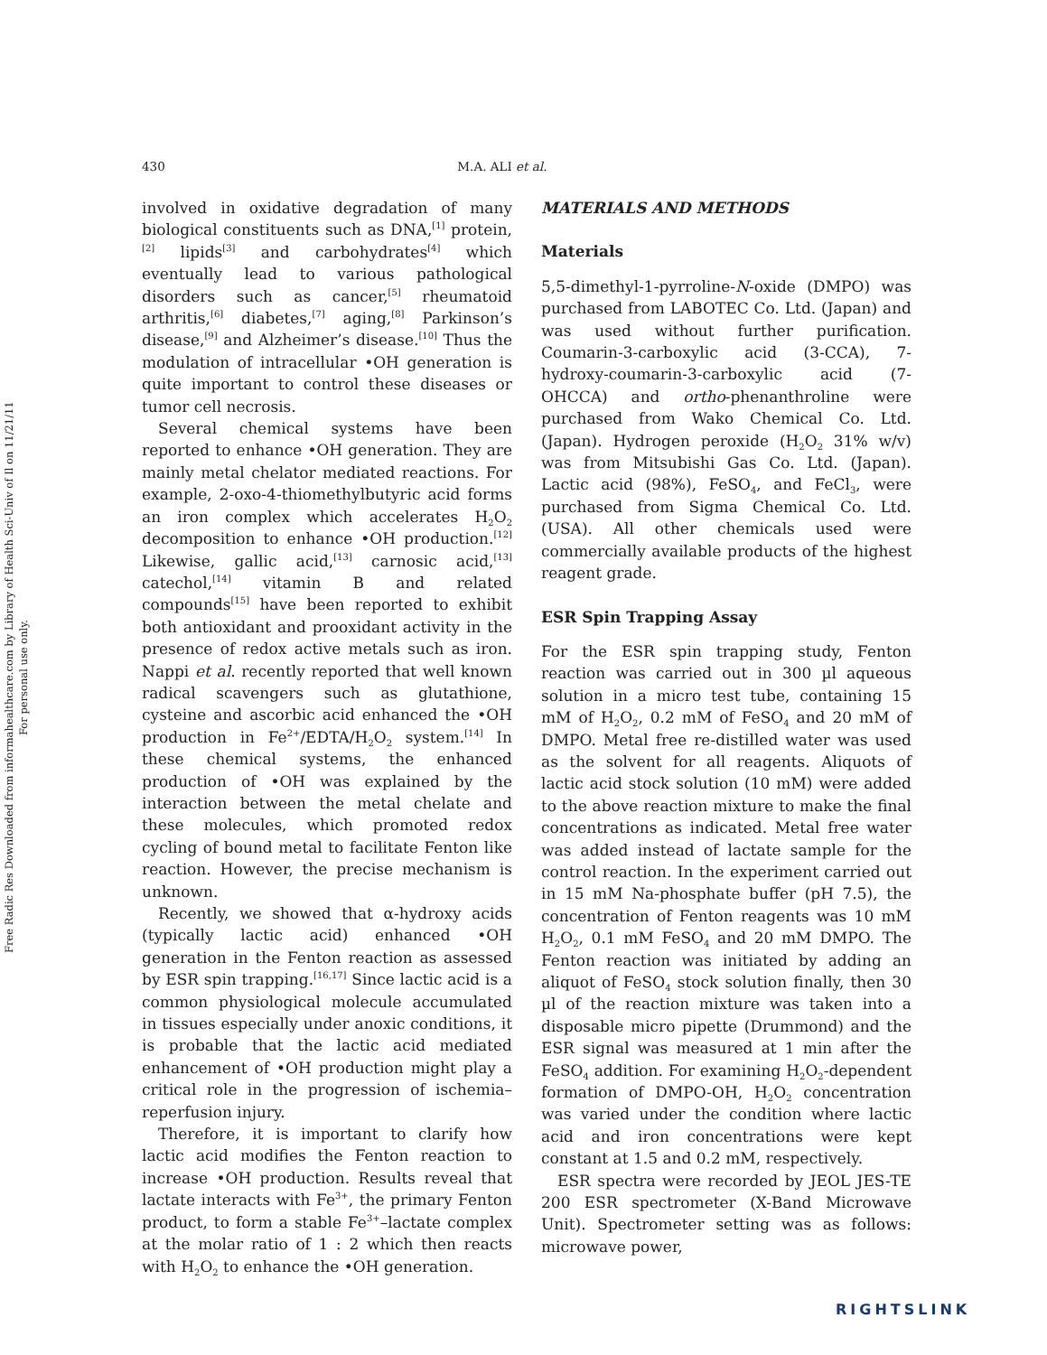Free Radic Res Downloaded from informahealthcare.com by Library of Health Sci-Univ of Il on 11/21/11
For personal use only.
430 M.A. ALI et al.
involved in oxidative degradation of many biological constituents such as DNA,<sup>[1]</sup> protein,<sup>[2]</sup> lipids<sup>[3]</sup> and carbohydrates<sup>[4]</sup> which eventually lead to various pathological disorders such as cancer,<sup>[5]</sup> rheumatoid arthritis,<sup>[6]</sup> diabetes,<sup>[7]</sup> aging,<sup>[8]</sup> Parkinson’s disease,<sup>[9]</sup> and Alzheimer’s disease.<sup>[10]</sup> Thus the modulation of intracellular •OH generation is quite important to control these diseases or tumor cell necrosis.
Several chemical systems have been reported to enhance •OH generation. They are mainly metal chelator mediated reactions. For example, 2-oxo-4-thiomethylbutyric acid forms an iron complex which accelerates H<sub>2</sub>O<sub>2</sub> decomposition to enhance •OH production.<sup>[12]</sup> Likewise, gallic acid,<sup>[13]</sup> carnosic acid,<sup>[13]</sup> catechol,<sup>[14]</sup> vitamin B and related compounds<sup>[15]</sup> have been reported to exhibit both antioxidant and prooxidant activity in the presence of redox active metals such as iron. Nappi et al. recently reported that well known radical scavengers such as glutathione, cysteine and ascorbic acid enhanced the •OH production in Fe<sup>2+</sup>/EDTA/H<sub>2</sub>O<sub>2</sub> system.<sup>[14]</sup> In these chemical systems, the enhanced production of •OH was explained by the interaction between the metal chelate and these molecules, which promoted redox cycling of bound metal to facilitate Fenton like reaction. However, the precise mechanism is unknown.
Recently, we showed that α-hydroxy acids (typically lactic acid) enhanced •OH generation in the Fenton reaction as assessed by ESR spin trapping.<sup>[16,17]</sup> Since lactic acid is a common physiological molecule accumulated in tissues especially under anoxic conditions, it is probable that the lactic acid mediated enhancement of •OH production might play a critical role in the progression of ischemia–reperfusion injury.
Therefore, it is important to clarify how lactic acid modifies the Fenton reaction to increase •OH production. Results reveal that lactate interacts with Fe<sup>3+</sup>, the primary Fenton product, to form a stable Fe<sup>3+</sup>–lactate complex at the molar ratio of 1 : 2 which then reacts with H<sub>2</sub>O<sub>2</sub> to enhance the •OH generation.
MATERIALS AND METHODS
Materials
5,5-dimethyl-1-pyrroline-N-oxide (DMPO) was purchased from LABOTEC Co. Ltd. (Japan) and was used without further purification. Coumarin-3-carboxylic acid (3-CCA), 7-hydroxy-coumarin-3-carboxylic acid (7-OHCCA) and ortho-phenanthroline were purchased from Wako Chemical Co. Ltd. (Japan). Hydrogen peroxide (H<sub>2</sub>O<sub>2</sub> 31% w/v) was from Mitsubishi Gas Co. Ltd. (Japan). Lactic acid (98%), FeSO<sub>4</sub>, and FeCl<sub>3</sub>, were purchased from Sigma Chemical Co. Ltd. (USA). All other chemicals used were commercially available products of the highest reagent grade.
ESR Spin Trapping Assay
For the ESR spin trapping study, Fenton reaction was carried out in 300 µl aqueous solution in a micro test tube, containing 15 mM of H<sub>2</sub>O<sub>2</sub>, 0.2 mM of FeSO<sub>4</sub> and 20 mM of DMPO. Metal free re-distilled water was used as the solvent for all reagents. Aliquots of lactic acid stock solution (10 mM) were added to the above reaction mixture to make the final concentrations as indicated. Metal free water was added instead of lactate sample for the control reaction. In the experiment carried out in 15 mM Na-phosphate buffer (pH 7.5), the concentration of Fenton reagents was 10 mM H<sub>2</sub>O<sub>2</sub>, 0.1 mM FeSO<sub>4</sub> and 20 mM DMPO. The Fenton reaction was initiated by adding an aliquot of FeSO<sub>4</sub> stock solution finally, then 30 µl of the reaction mixture was taken into a disposable micro pipette (Drummond) and the ESR signal was measured at 1 min after the FeSO<sub>4</sub> addition. For examining H<sub>2</sub>O<sub>2</sub>-dependent formation of DMPO-OH, H<sub>2</sub>O<sub>2</sub> concentration was varied under the condition where lactic acid and iron concentrations were kept constant at 1.5 and 0.2 mM, respectively.
ESR spectra were recorded by JEOL JES-TE 200 ESR spectrometer (X-Band Microwave Unit). Spectrometer setting was as follows: microwave power,
RIGHTSLINK